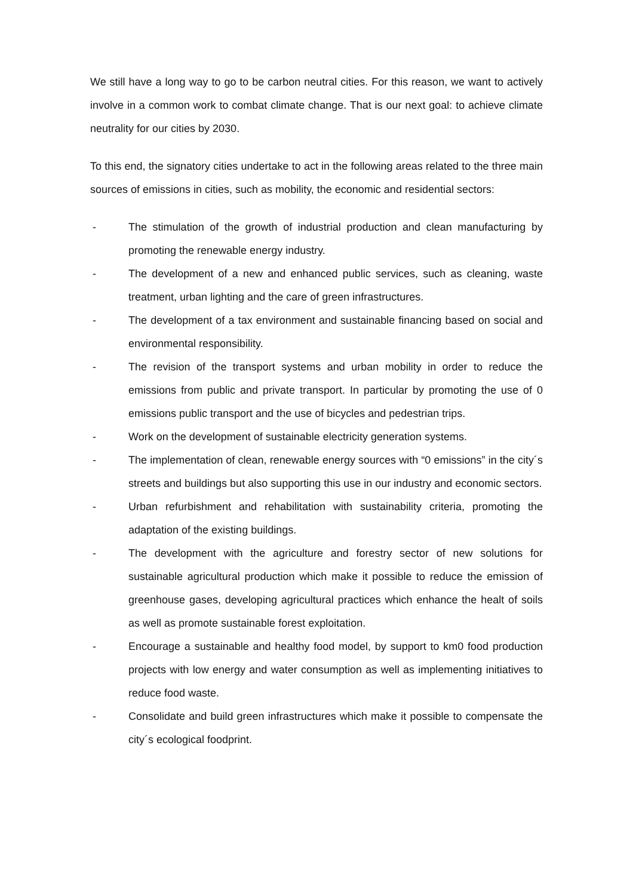We still have a long way to go to be carbon neutral cities. For this reason, we want to actively involve in a common work to combat climate change. That is our next goal: to achieve climate neutrality for our cities by 2030.
To this end, the signatory cities undertake to act in the following areas related to the three main sources of emissions in cities, such as mobility, the economic and residential sectors:
- The stimulation of the growth of industrial production and clean manufacturing by promoting the renewable energy industry.
- The development of a new and enhanced public services, such as cleaning, waste treatment, urban lighting and the care of green infrastructures.
- The development of a tax environment and sustainable financing based on social and environmental responsibility.
- The revision of the transport systems and urban mobility in order to reduce the emissions from public and private transport. In particular by promoting the use of 0 emissions public transport and the use of bicycles and pedestrian trips.
- Work on the development of sustainable electricity generation systems.
- The implementation of clean, renewable energy sources with “0 emissions” in the city´s streets and buildings but also supporting this use in our industry and economic sectors.
- Urban refurbishment and rehabilitation with sustainability criteria, promoting the adaptation of the existing buildings.
- The development with the agriculture and forestry sector of new solutions for sustainable agricultural production which make it possible to reduce the emission of greenhouse gases, developing agricultural practices which enhance the healt of soils as well as promote sustainable forest exploitation.
- Encourage a sustainable and healthy food model, by support to km0 food production projects with low energy and water consumption as well as implementing initiatives to reduce food waste.
- Consolidate and build green infrastructures which make it possible to compensate the city´s ecological foodprint.